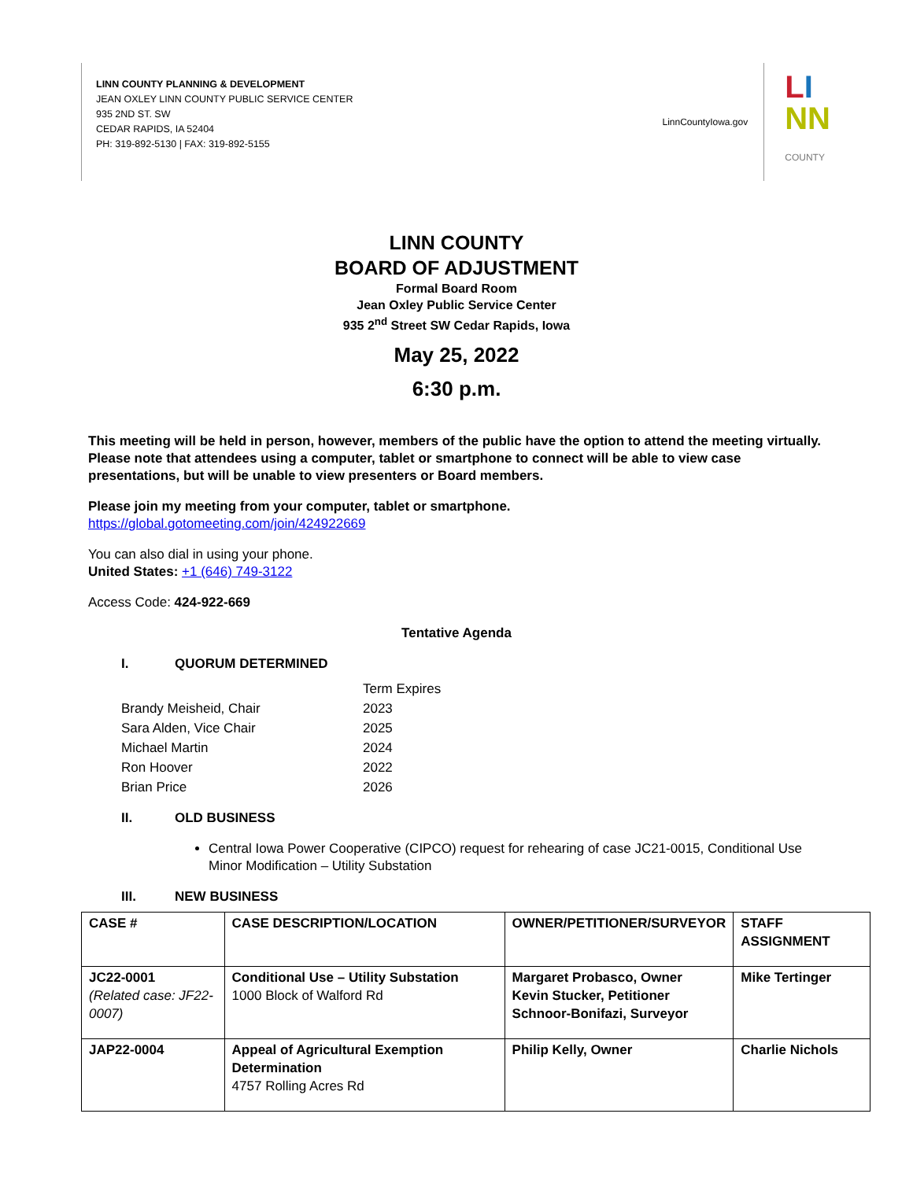LINN COUNTY PLANNING & DEVELOPMENT
JEAN OXLEY LINN COUNTY PUBLIC SERVICE CENTER
935 2ND ST. SW
CEDAR RAPIDS, IA 52404
PH: 319-892-5130 | FAX: 319-892-5155
LinnCountyIowa.gov
LI
NN
COUNTY
LINN COUNTY
BOARD OF ADJUSTMENT
Formal Board Room
Jean Oxley Public Service Center
935 2<sup>nd</sup> Street SW Cedar Rapids, Iowa
May 25, 2022
6:30 p.m.
This meeting will be held in person, however, members of the public have the option to attend the meeting virtually. Please note that attendees using a computer, tablet or smartphone to connect will be able to view case presentations, but will be unable to view presenters or Board members.
Please join my meeting from your computer, tablet or smartphone.
https://global.gotomeeting.com/join/424922669
You can also dial in using your phone.
United States: +1 (646) 749-3122
Access Code: 424-922-669
Tentative Agenda
I. QUORUM DETERMINED
Term Expires
Brandy Meisheid, Chair 2023
Sara Alden, Vice Chair 2025
Michael Martin 2024
Ron Hoover 2022
Brian Price 2026
II. OLD BUSINESS
Central Iowa Power Cooperative (CIPCO) request for rehearing of case JC21-0015, Conditional Use Minor Modification – Utility Substation
III. NEW BUSINESS
| CASE # | CASE DESCRIPTION/LOCATION | OWNER/PETITIONER/SURVEYOR | STAFF ASSIGNMENT |
| --- | --- | --- | --- |
| JC22-0001 (Related case: JF22-0007) | Conditional Use – Utility Substation 1000 Block of Walford Rd | Margaret Probasco, Owner Kevin Stucker, Petitioner Schnoor-Bonifazi, Surveyor | Mike Tertinger |
| JAP22-0004 | Appeal of Agricultural Exemption Determination 4757 Rolling Acres Rd | Philip Kelly, Owner | Charlie Nichols |